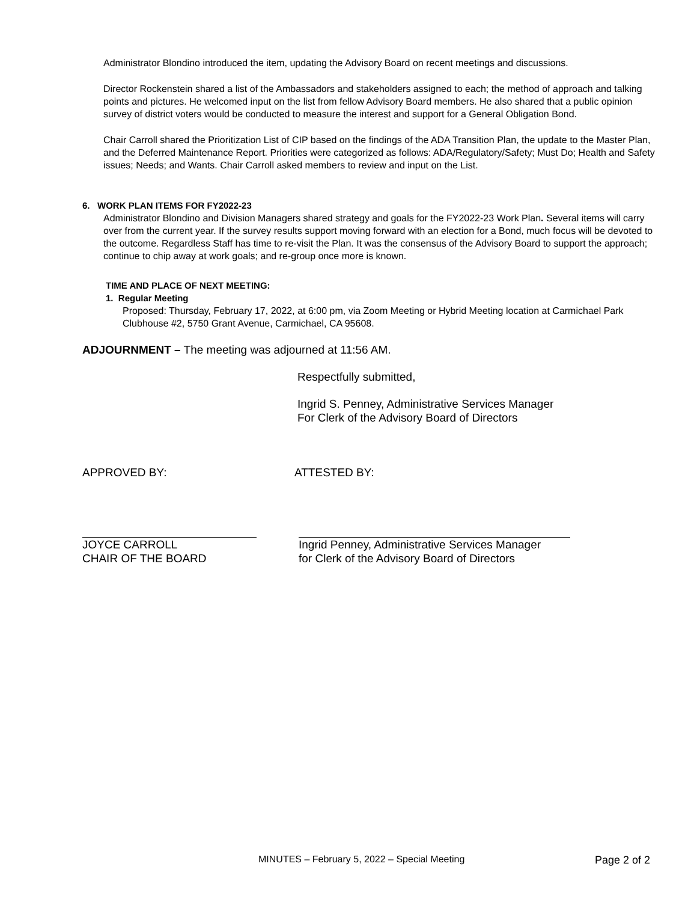Administrator Blondino introduced the item, updating the Advisory Board on recent meetings and discussions.
Director Rockenstein shared a list of the Ambassadors and stakeholders assigned to each; the method of approach and talking points and pictures. He welcomed input on the list from fellow Advisory Board members. He also shared that a public opinion survey of district voters would be conducted to measure the interest and support for a General Obligation Bond.
Chair Carroll shared the Prioritization List of CIP based on the findings of the ADA Transition Plan, the update to the Master Plan, and the Deferred Maintenance Report. Priorities were categorized as follows: ADA/Regulatory/Safety; Must Do; Health and Safety issues; Needs; and Wants. Chair Carroll asked members to review and input on the List.
6. WORK PLAN ITEMS FOR FY2022-23
Administrator Blondino and Division Managers shared strategy and goals for the FY2022-23 Work Plan. Several items will carry over from the current year. If the survey results support moving forward with an election for a Bond, much focus will be devoted to the outcome. Regardless Staff has time to re-visit the Plan. It was the consensus of the Advisory Board to support the approach; continue to chip away at work goals; and re-group once more is known.
TIME AND PLACE OF NEXT MEETING:
1. Regular Meeting
Proposed: Thursday, February 17, 2022, at 6:00 pm, via Zoom Meeting or Hybrid Meeting location at Carmichael Park Clubhouse #2, 5750 Grant Avenue, Carmichael, CA 95608.
ADJOURNMENT – The meeting was adjourned at 11:56 AM.
Respectfully submitted,
Ingrid S. Penney, Administrative Services Manager
For Clerk of the Advisory Board of Directors
APPROVED BY: ATTESTED BY:
JOYCE CARROLL
CHAIR OF THE BOARD
Ingrid Penney, Administrative Services Manager
for Clerk of the Advisory Board of Directors
MINUTES – February 5, 2022 – Special Meeting Page 2 of 2